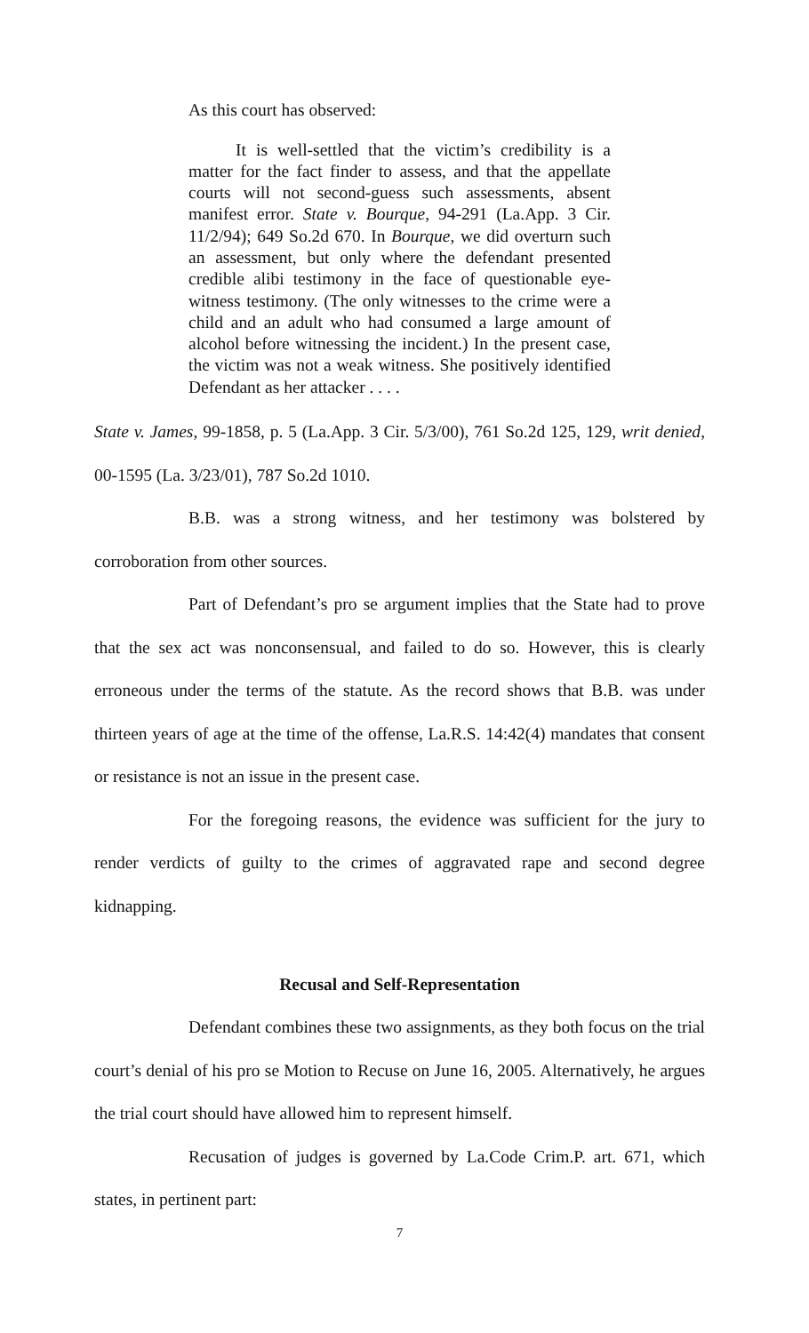As this court has observed:
It is well-settled that the victim’s credibility is a matter for the fact finder to assess, and that the appellate courts will not second-guess such assessments, absent manifest error. State v. Bourque, 94-291 (La.App. 3 Cir. 11/2/94); 649 So.2d 670. In Bourque, we did overturn such an assessment, but only where the defendant presented credible alibi testimony in the face of questionable eye-witness testimony. (The only witnesses to the crime were a child and an adult who had consumed a large amount of alcohol before witnessing the incident.) In the present case, the victim was not a weak witness. She positively identified Defendant as her attacker . . . .
State v. James, 99-1858, p. 5 (La.App. 3 Cir. 5/3/00), 761 So.2d 125, 129, writ denied, 00-1595 (La. 3/23/01), 787 So.2d 1010.
B.B. was a strong witness, and her testimony was bolstered by corroboration from other sources.
Part of Defendant’s pro se argument implies that the State had to prove that the sex act was nonconsensual, and failed to do so. However, this is clearly erroneous under the terms of the statute. As the record shows that B.B. was under thirteen years of age at the time of the offense, La.R.S. 14:42(4) mandates that consent or resistance is not an issue in the present case.
For the foregoing reasons, the evidence was sufficient for the jury to render verdicts of guilty to the crimes of aggravated rape and second degree kidnapping.
Recusal and Self-Representation
Defendant combines these two assignments, as they both focus on the trial court’s denial of his pro se Motion to Recuse on June 16, 2005. Alternatively, he argues the trial court should have allowed him to represent himself.
Recusation of judges is governed by La.Code Crim.P. art. 671, which states, in pertinent part:
7